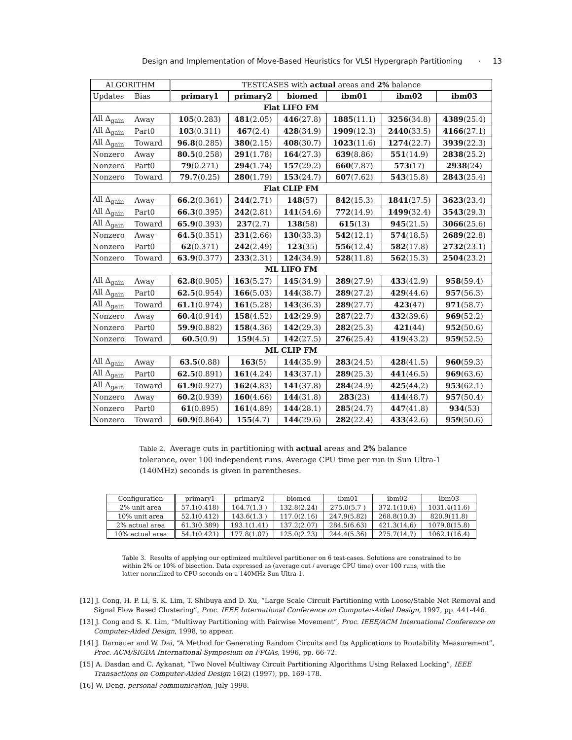Design and Implementation of Move-Based Heuristics for VLSI Hypergraph Partitioning · 13
| ALGORITHM | | TESTCASES with actual areas and 2% balance | | | | | |
| --- | --- | --- | --- | --- | --- | --- | --- |
| Updates | Bias | primary1 | primary2 | biomed | ibm01 | ibm02 | ibm03 |
| Flat LIFO FM | | | | | | | |
| All Δ<sub>gain</sub> | Away | 105 (0.283) | 481 (2.05) | 446 (27.8) | 1885 (11.1) | 3256 (34.8) | 4389 (25.4) |
| All Δ<sub>gain</sub> | Part0 | 103 (0.311) | 467 (2.4) | 428 (34.9) | 1909 (12.3) | 2440 (33.5) | 4166 (27.1) |
| All Δ<sub>gain</sub> | Toward | 96.8 (0.285) | 380 (2.15) | 408 (30.7) | 1023 (11.6) | 1274 (22.7) | 3939 (22.3) |
| Nonzero | Away | 80.5 (0.258) | 291 (1.78) | 164 (27.3) | 639 (8.86) | 551 (14.9) | 2838 (25.2) |
| Nonzero | Part0 | 79 (0.271) | 294 (1.74) | 157 (29.2) | 660 (7.87) | 573 (17) | 2938 (24) |
| Nonzero | Toward | 79.7 (0.25) | 280 (1.79) | 153 (24.7) | 607 (7.62) | 543 (15.8) | 2843 (25.4) |
| Flat CLIP FM | | | | | | | |
| All Δ<sub>gain</sub> | Away | 66.2 (0.361) | 244 (2.71) | 148 (57) | 842 (15.3) | 1841 (27.5) | 3623 (23.4) |
| All Δ<sub>gain</sub> | Part0 | 66.3 (0.395) | 242 (2.81) | 141 (54.6) | 772 (14.9) | 1499 (32.4) | 3543 (29.3) |
| All Δ<sub>gain</sub> | Toward | 65.9 (0.393) | 237 (2.7) | 138 (58) | 615 (13) | 945 (21.5) | 3066 (25.6) |
| Nonzero | Away | 64.5 (0.351) | 231 (2.66) | 130 (33.3) | 542 (12.1) | 574 (18.5) | 2689 (22.8) |
| Nonzero | Part0 | 62 (0.371) | 242 (2.49) | 123 (35) | 556 (12.4) | 582 (17.8) | 2732 (23.1) |
| Nonzero | Toward | 63.9 (0.377) | 233 (2.31) | 124 (34.9) | 528 (11.8) | 562 (15.3) | 2504 (23.2) |
| ML LIFO FM | | | | | | | |
| All Δ<sub>gain</sub> | Away | 62.8 (0.905) | 163 (5.27) | 145 (34.9) | 289 (27.9) | 433 (42.9) | 958 (59.4) |
| All Δ<sub>gain</sub> | Part0 | 62.5 (0.954) | 166 (5.03) | 144 (38.7) | 289 (27.2) | 429 (44.6) | 957 (56.3) |
| All Δ<sub>gain</sub> | Toward | 61.1 (0.974) | 161 (5.28) | 143 (36.3) | 289 (27.7) | 423 (47) | 971 (58.7) |
| Nonzero | Away | 60.4 (0.914) | 158 (4.52) | 142 (29.9) | 287 (22.7) | 432 (39.6) | 969 (52.2) |
| Nonzero | Part0 | 59.9 (0.882) | 158 (4.36) | 142 (29.3) | 282 (25.3) | 421 (44) | 952 (50.6) |
| Nonzero | Toward | 60.5 (0.9) | 159 (4.5) | 142 (27.5) | 276 (25.4) | 419 (43.2) | 959 (52.5) |
| ML CLIP FM | | | | | | | |
| All Δ<sub>gain</sub> | Away | 63.5 (0.88) | 163 (5) | 144 (35.9) | 283 (24.5) | 428 (41.5) | 960 (59.3) |
| All Δ<sub>gain</sub> | Part0 | 62.5 (0.891) | 161 (4.24) | 143 (37.1) | 289 (25.3) | 441 (46.5) | 969 (63.6) |
| All Δ<sub>gain</sub> | Toward | 61.9 (0.927) | 162 (4.83) | 141 (37.8) | 284 (24.9) | 425 (44.2) | 953 (62.1) |
| Nonzero | Away | 60.2 (0.939) | 160 (4.66) | 144 (31.8) | 283 (23) | 414 (48.7) | 957 (50.4) |
| Nonzero | Part0 | 61 (0.895) | 161 (4.89) | 144 (28.1) | 285 (24.7) | 447 (41.8) | 934 (53) |
| Nonzero | Toward | 60.9 (0.864) | 155 (4.7) | 144 (29.6) | 282 (22.4) | 433 (42.6) | 959 (50.6) |
Table 2. Average cuts in partitioning with actual areas and 2% balance tolerance, over 100 independent runs. Average CPU time per run in Sun Ultra-1 (140MHz) seconds is given in parentheses.
| Configuration | primary1 | primary2 | biomed | ibm01 | ibm02 | ibm03 |
| --- | --- | --- | --- | --- | --- | --- |
| 2% unit area | 57.1(0.418) | 164.7(1.3 ) | 132.8(2.24) | 275.0(5.7 ) | 372.1(10.6) | 1031.4(11.6) |
| 10% unit area | 52.1(0.412) | 143.6(1.3 ) | 117.0(2.16) | 247.9(5.82) | 268.8(10.3) | 820.9(11.8) |
| 2% actual area | 61.3(0.389) | 193.1(1.41) | 137.2(2.07) | 284.5(6.63) | 421.3(14.6) | 1079.8(15.8) |
| 10% actual area | 54.1(0.421) | 177.8(1.07) | 125.0(2.23) | 244.4(5.36) | 275.7(14.7) | 1062.1(16.4) |
Table 3. Results of applying our optimized multilevel partitioner on 6 test-cases. Solutions are constrained to be within 2% or 10% of bisection. Data expressed as (average cut / average CPU time) over 100 runs, with the latter normalized to CPU seconds on a 140MHz Sun Ultra-1.
[12] J. Cong, H. P. Li, S. K. Lim, T. Shibuya and D. Xu, “Large Scale Circuit Partitioning with Loose/Stable Net Removal and Signal Flow Based Clustering”, Proc. IEEE International Conference on Computer-Aided Design, 1997, pp. 441-446.
[13] J. Cong and S. K. Lim, “Multiway Partitioning with Pairwise Movement”, Proc. IEEE/ACM International Conference on Computer-Aided Design, 1998, to appear.
[14] J. Darnauer and W. Dai, “A Method for Generating Random Circuits and Its Applications to Routability Measurement”, Proc. ACM/SIGDA International Symposium on FPGAs, 1996, pp. 66-72.
[15] A. Dasdan and C. Aykanat, “Two Novel Multiway Circuit Partitioning Algorithms Using Relaxed Locking”, IEEE Transactions on Computer-Aided Design 16(2) (1997), pp. 169-178.
[16] W. Deng, personal communication, July 1998.